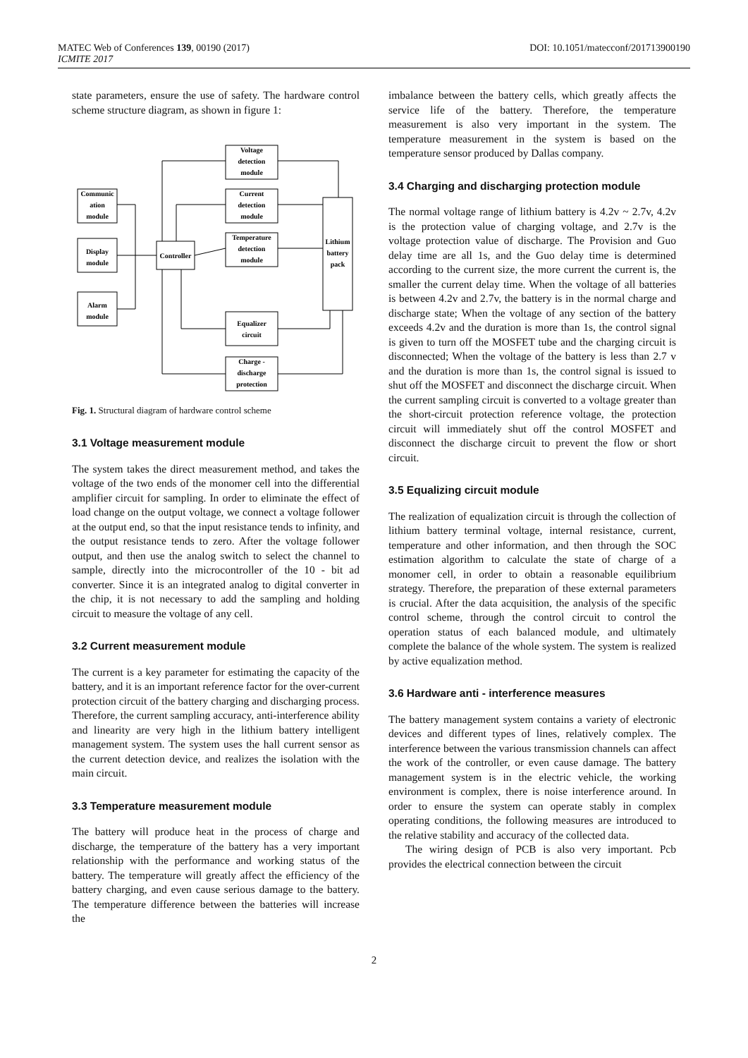MATEC Web of Conferences 139, 00190 (2017)
ICMITE 2017
DOI: 10.1051/matecconf/201713900190
state parameters, ensure the use of safety. The hardware control scheme structure diagram, as shown in figure 1:
Voltage
detection
module
Current
detection
module
Temperature
detection
module
Communic
ation
module
Display
module
Alarm
module
Controller
Lithium
battery
pack
Equalizer
circuit
Charge -
discharge
protection
Fig. 1. Structural diagram of hardware control scheme
3.1 Voltage measurement module
The system takes the direct measurement method, and takes the voltage of the two ends of the monomer cell into the differential amplifier circuit for sampling. In order to eliminate the effect of load change on the output voltage, we connect a voltage follower at the output end, so that the input resistance tends to infinity, and the output resistance tends to zero. After the voltage follower output, and then use the analog switch to select the channel to sample, directly into the microcontroller of the 10 - bit ad converter. Since it is an integrated analog to digital converter in the chip, it is not necessary to add the sampling and holding circuit to measure the voltage of any cell.
3.2 Current measurement module
The current is a key parameter for estimating the capacity of the battery, and it is an important reference factor for the over-current protection circuit of the battery charging and discharging process. Therefore, the current sampling accuracy, anti-interference ability and linearity are very high in the lithium battery intelligent management system. The system uses the hall current sensor as the current detection device, and realizes the isolation with the main circuit.
3.3 Temperature measurement module
The battery will produce heat in the process of charge and discharge, the temperature of the battery has a very important relationship with the performance and working status of the battery. The temperature will greatly affect the efficiency of the battery charging, and even cause serious damage to the battery. The temperature difference between the batteries will increase the
imbalance between the battery cells, which greatly affects the service life of the battery. Therefore, the temperature measurement is also very important in the system. The temperature measurement in the system is based on the temperature sensor produced by Dallas company.
3.4 Charging and discharging protection module
The normal voltage range of lithium battery is 4.2v ~ 2.7v, 4.2v is the protection value of charging voltage, and 2.7v is the voltage protection value of discharge. The Provision and Guo delay time are all 1s, and the Guo delay time is determined according to the current size, the more current the current is, the smaller the current delay time. When the voltage of all batteries is between 4.2v and 2.7v, the battery is in the normal charge and discharge state; When the voltage of any section of the battery exceeds 4.2v and the duration is more than 1s, the control signal is given to turn off the MOSFET tube and the charging circuit is disconnected; When the voltage of the battery is less than 2.7 v and the duration is more than 1s, the control signal is issued to shut off the MOSFET and disconnect the discharge circuit. When the current sampling circuit is converted to a voltage greater than the short-circuit protection reference voltage, the protection circuit will immediately shut off the control MOSFET and disconnect the discharge circuit to prevent the flow or short circuit.
3.5 Equalizing circuit module
The realization of equalization circuit is through the collection of lithium battery terminal voltage, internal resistance, current, temperature and other information, and then through the SOC estimation algorithm to calculate the state of charge of a monomer cell, in order to obtain a reasonable equilibrium strategy. Therefore, the preparation of these external parameters is crucial. After the data acquisition, the analysis of the specific control scheme, through the control circuit to control the operation status of each balanced module, and ultimately complete the balance of the whole system. The system is realized by active equalization method.
3.6 Hardware anti - interference measures
The battery management system contains a variety of electronic devices and different types of lines, relatively complex. The interference between the various transmission channels can affect the work of the controller, or even cause damage. The battery management system is in the electric vehicle, the working environment is complex, there is noise interference around. In order to ensure the system can operate stably in complex operating conditions, the following measures are introduced to the relative stability and accuracy of the collected data.
The wiring design of PCB is also very important. Pcb provides the electrical connection between the circuit
2